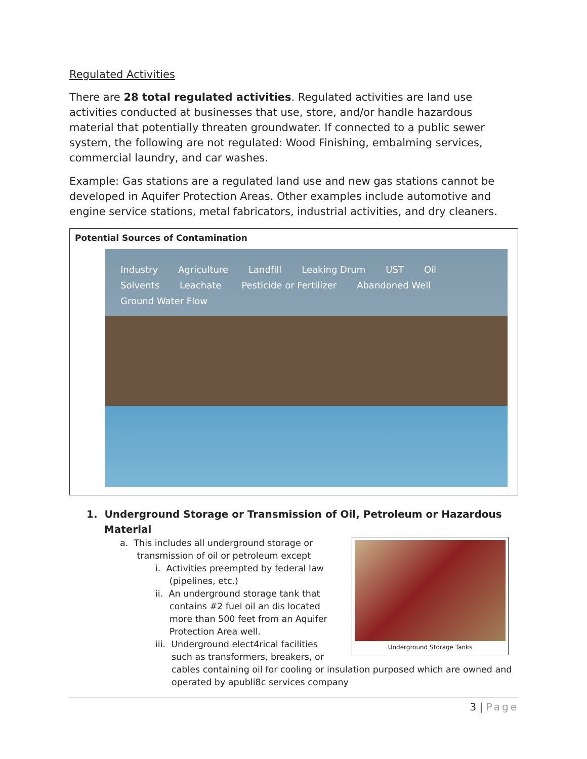Regulated Activities
There are 28 total regulated activities. Regulated activities are land use activities conducted at businesses that use, store, and/or handle hazardous material that potentially threaten groundwater. If connected to a public sewer system, the following are not regulated: Wood Finishing, embalming services, commercial laundry, and car washes.
Example: Gas stations are a regulated land use and new gas stations cannot be developed in Aquifer Protection Areas. Other examples include automotive and engine service stations, metal fabricators, industrial activities, and dry cleaners.
Potential Sources of Contamination
Industry Agriculture Landfill Leaking Drum UST Oil Solvents Leachate Pesticide or Fertilizer Abandoned Well Ground Water Flow
1. Underground Storage or Transmission of Oil, Petroleum or Hazardous
Material
Underground Storage Tanks
a. This includes all underground storage or
transmission of oil or petroleum except
i. Activities preempted by federal law
(pipelines, etc.)
ii. An underground storage tank that
contains #2 fuel oil an dis located
more than 500 feet from an Aquifer
Protection Area well.
iii. Underground elect4rical facilities
such as transformers, breakers, or cables containing oil for cooling or insulation purposed which are owned and operated by apubli8c services company
3 | Page